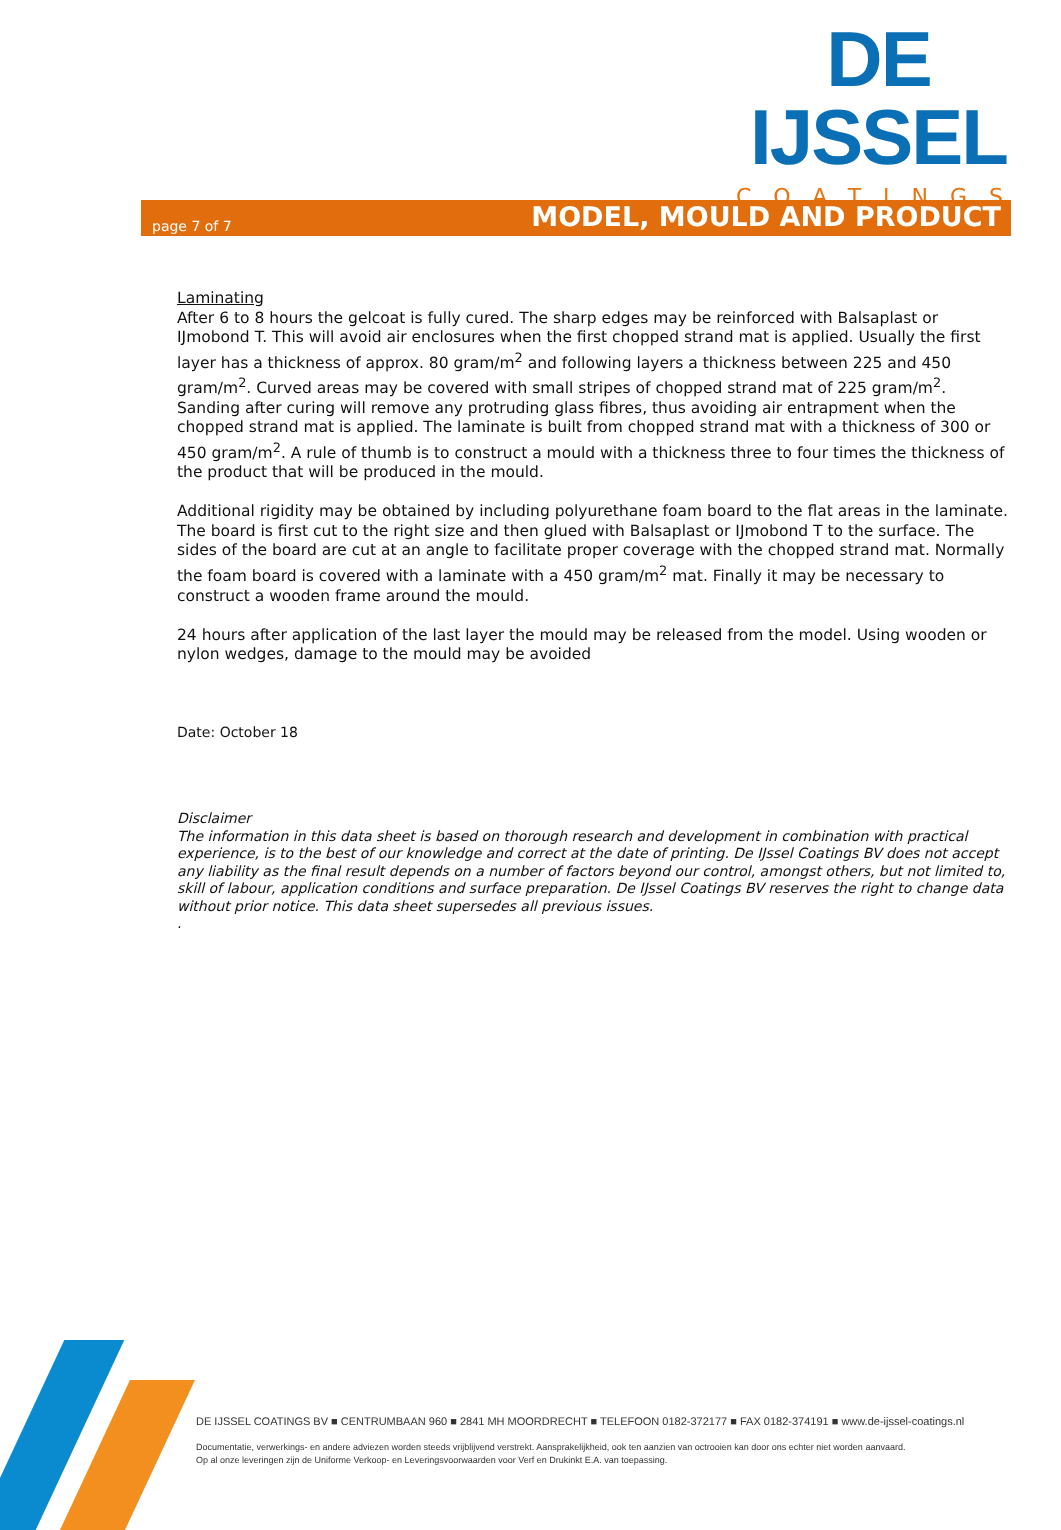DE IJSSEL
COATINGS
page 7 of 7
MODEL, MOULD AND PRODUCT
Laminating
After 6 to 8 hours the gelcoat is fully cured. The sharp edges may be reinforced with Balsaplast or IJmobond T. This will avoid air enclosures when the first chopped strand mat is applied. Usually the first layer has a thickness of approx. 80 gram/m<sup>2</sup> and following layers a thickness between 225 and 450 gram/m<sup>2</sup>. Curved areas may be covered with small stripes of chopped strand mat of 225 gram/m<sup>2</sup>. Sanding after curing will remove any protruding glass fibres, thus avoiding air entrapment when the chopped strand mat is applied. The laminate is built from chopped strand mat with a thickness of 300 or 450 gram/m<sup>2</sup>. A rule of thumb is to construct a mould with a thickness three to four times the thickness of the product that will be produced in the mould.
Additional rigidity may be obtained by including polyurethane foam board to the flat areas in the laminate. The board is first cut to the right size and then glued with Balsaplast or IJmobond T to the surface. The sides of the board are cut at an angle to facilitate proper coverage with the chopped strand mat. Normally the foam board is covered with a laminate with a 450 gram/m<sup>2</sup> mat. Finally it may be necessary to construct a wooden frame around the mould.
24 hours after application of the last layer the mould may be released from the model. Using wooden or nylon wedges, damage to the mould may be avoided
Date: October 18
Disclaimer
The information in this data sheet is based on thorough research and development in combination with practical experience, is to the best of our knowledge and correct at the date of printing. De IJssel Coatings BV does not accept any liability as the final result depends on a number of factors beyond our control, amongst others, but not limited to, skill of labour, application conditions and surface preparation. De IJssel Coatings BV reserves the right to change data without prior notice. This data sheet supersedes all previous issues.
.
DE IJSSEL COATINGS BV ■ CENTRUMBAAN 960 ■ 2841 MH MOORDRECHT ■ TELEFOON 0182-372177 ■ FAX 0182-374191 ■ www.de-ijssel-coatings.nl
Documentatie, verwerkings- en andere adviezen worden steeds vrijblijvend verstrekt. Aansprakelijkheid, ook ten aanzien van octrooien kan door ons echter niet worden aanvaard.
Op al onze leveringen zijn de Uniforme Verkoop- en Leveringsvoorwaarden voor Verf en Drukinkt E.A. van toepassing.